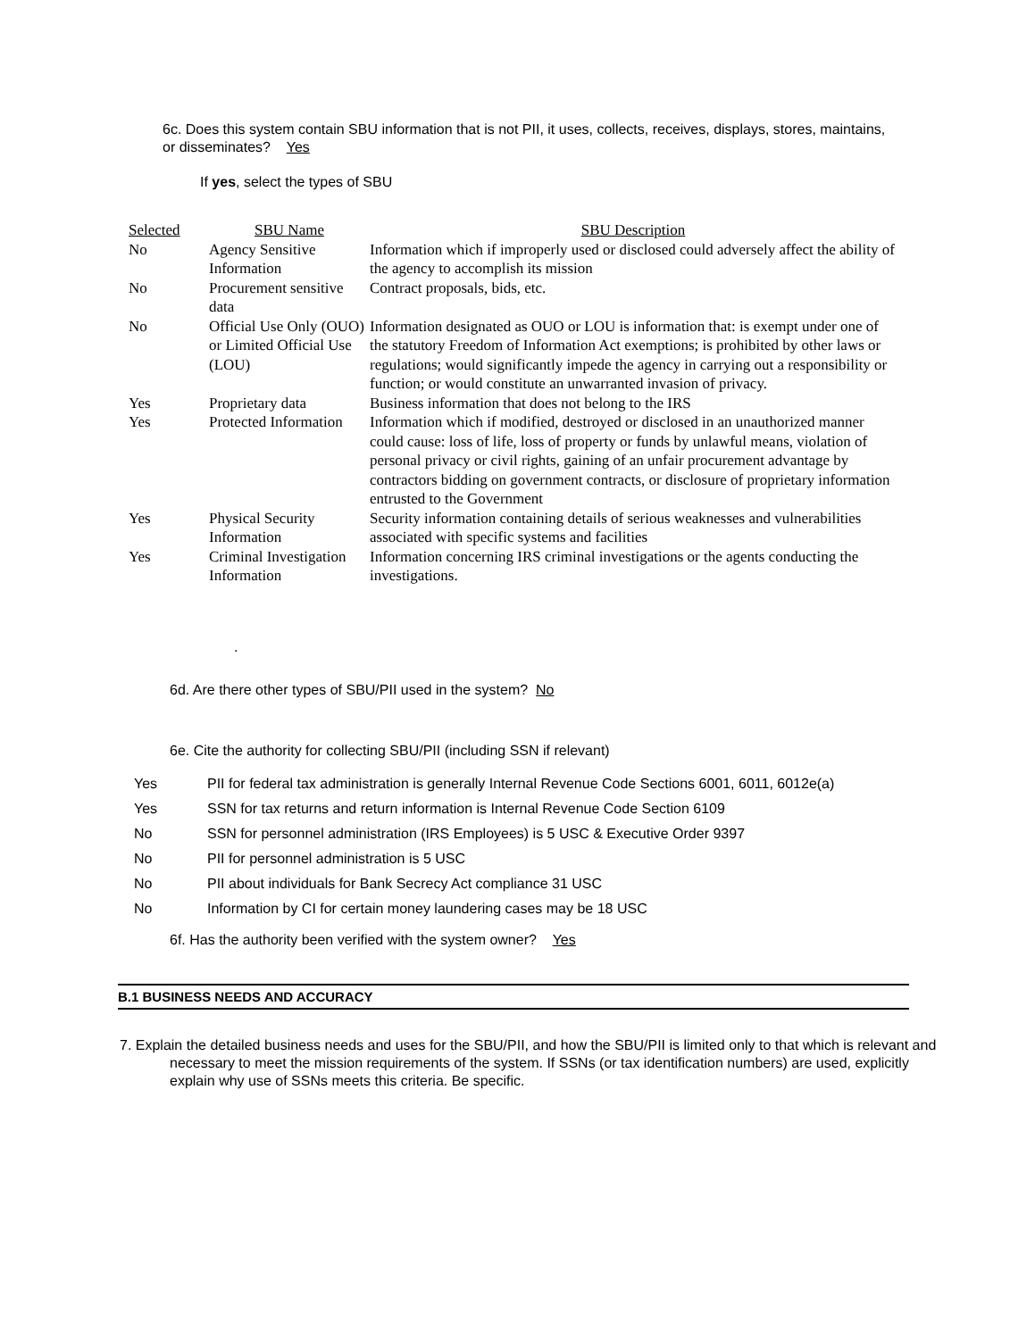6c. Does this system contain SBU information that is not PII, it uses, collects, receives, displays, stores, maintains, or disseminates? Yes
If yes, select the types of SBU
| Selected | SBU Name | SBU Description |
| --- | --- | --- |
| No | Agency Sensitive Information | Information which if improperly used or disclosed could adversely affect the ability of the agency to accomplish its mission |
| No | Procurement sensitive data | Contract proposals, bids, etc. |
| No | Official Use Only (OUO) or Limited Official Use (LOU) | Information designated as OUO or LOU is information that: is exempt under one of the statutory Freedom of Information Act exemptions; is prohibited by other laws or regulations; would significantly impede the agency in carrying out a responsibility or function; or would constitute an unwarranted invasion of privacy. |
| Yes | Proprietary data | Business information that does not belong to the IRS |
| Yes | Protected Information | Information which if modified, destroyed or disclosed in an unauthorized manner could cause: loss of life, loss of property or funds by unlawful means, violation of personal privacy or civil rights, gaining of an unfair procurement advantage by contractors bidding on government contracts, or disclosure of proprietary information entrusted to the Government |
| Yes | Physical Security Information | Security information containing details of serious weaknesses and vulnerabilities associated with specific systems and facilities |
| Yes | Criminal Investigation Information | Information concerning IRS criminal investigations or the agents conducting the investigations. |
.
6d. Are there other types of SBU/PII used in the system? No
6e. Cite the authority for collecting SBU/PII (including SSN if relevant)
| Yes | PII for federal tax administration is generally Internal Revenue Code Sections 6001, 6011, 6012e(a) |
| Yes | SSN for tax returns and return information is Internal Revenue Code Section 6109 |
| No | SSN for personnel administration (IRS Employees) is 5 USC & Executive Order 9397 |
| No | PII for personnel administration is 5 USC |
| No | PII about individuals for Bank Secrecy Act compliance 31 USC |
| No | Information by CI for certain money laundering cases may be 18 USC |
6f. Has the authority been verified with the system owner? Yes
B.1 BUSINESS NEEDS AND ACCURACY
7. Explain the detailed business needs and uses for the SBU/PII, and how the SBU/PII is limited only to that which is relevant and necessary to meet the mission requirements of the system. If SSNs (or tax identification numbers) are used, explicitly explain why use of SSNs meets this criteria. Be specific.